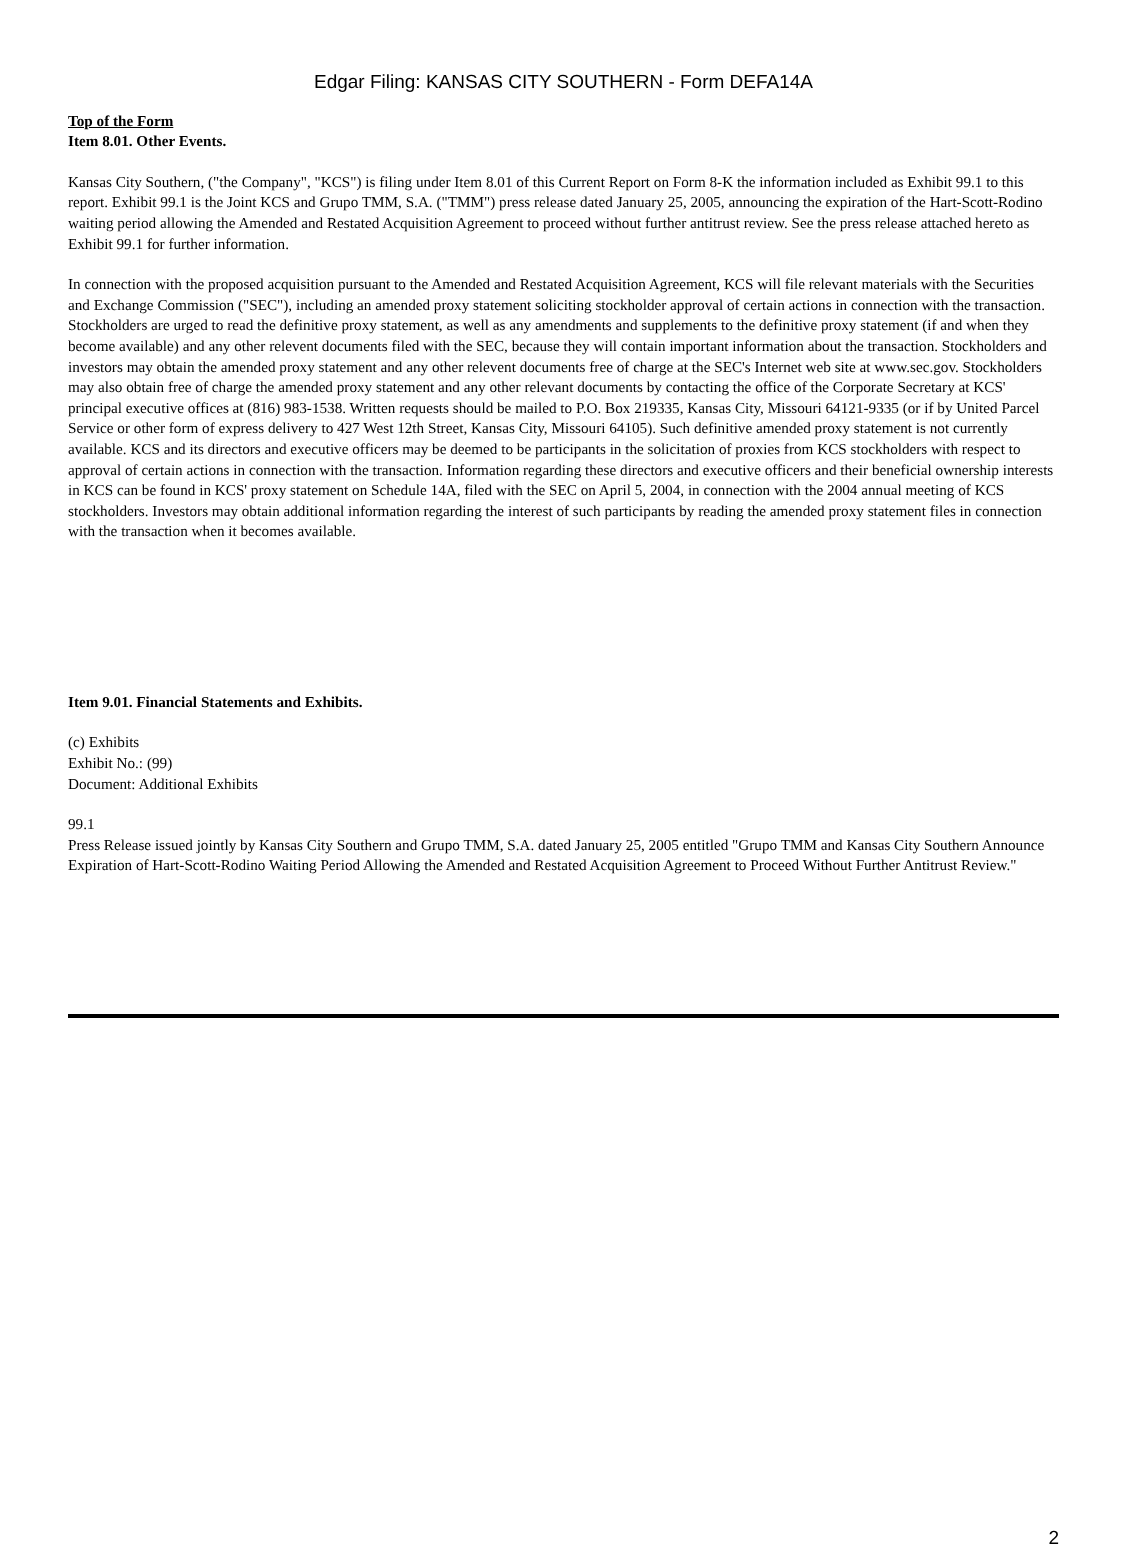Edgar Filing: KANSAS CITY SOUTHERN - Form DEFA14A
Top of the Form
Item 8.01. Other Events.
Kansas City Southern, ("the Company", "KCS") is filing under Item 8.01 of this Current Report on Form 8-K the information included as Exhibit 99.1 to this report. Exhibit 99.1 is the Joint KCS and Grupo TMM, S.A. ("TMM") press release dated January 25, 2005, announcing the expiration of the Hart-Scott-Rodino waiting period allowing the Amended and Restated Acquisition Agreement to proceed without further antitrust review. See the press release attached hereto as Exhibit 99.1 for further information.
In connection with the proposed acquisition pursuant to the Amended and Restated Acquisition Agreement, KCS will file relevant materials with the Securities and Exchange Commission ("SEC"), including an amended proxy statement soliciting stockholder approval of certain actions in connection with the transaction. Stockholders are urged to read the definitive proxy statement, as well as any amendments and supplements to the definitive proxy statement (if and when they become available) and any other relevent documents filed with the SEC, because they will contain important information about the transaction. Stockholders and investors may obtain the amended proxy statement and any other relevent documents free of charge at the SEC's Internet web site at www.sec.gov. Stockholders may also obtain free of charge the amended proxy statement and any other relevant documents by contacting the office of the Corporate Secretary at KCS' principal executive offices at (816) 983-1538. Written requests should be mailed to P.O. Box 219335, Kansas City, Missouri 64121-9335 (or if by United Parcel Service or other form of express delivery to 427 West 12th Street, Kansas City, Missouri 64105). Such definitive amended proxy statement is not currently available. KCS and its directors and executive officers may be deemed to be participants in the solicitation of proxies from KCS stockholders with respect to approval of certain actions in connection with the transaction. Information regarding these directors and executive officers and their beneficial ownership interests in KCS can be found in KCS' proxy statement on Schedule 14A, filed with the SEC on April 5, 2004, in connection with the 2004 annual meeting of KCS stockholders. Investors may obtain additional information regarding the interest of such participants by reading the amended proxy statement files in connection with the transaction when it becomes available.
Item 9.01. Financial Statements and Exhibits.
(c) Exhibits
Exhibit No.: (99)
Document: Additional Exhibits
99.1
Press Release issued jointly by Kansas City Southern and Grupo TMM, S.A. dated January 25, 2005 entitled "Grupo TMM and Kansas City Southern Announce Expiration of Hart-Scott-Rodino Waiting Period Allowing the Amended and Restated Acquisition Agreement to Proceed Without Further Antitrust Review."
2